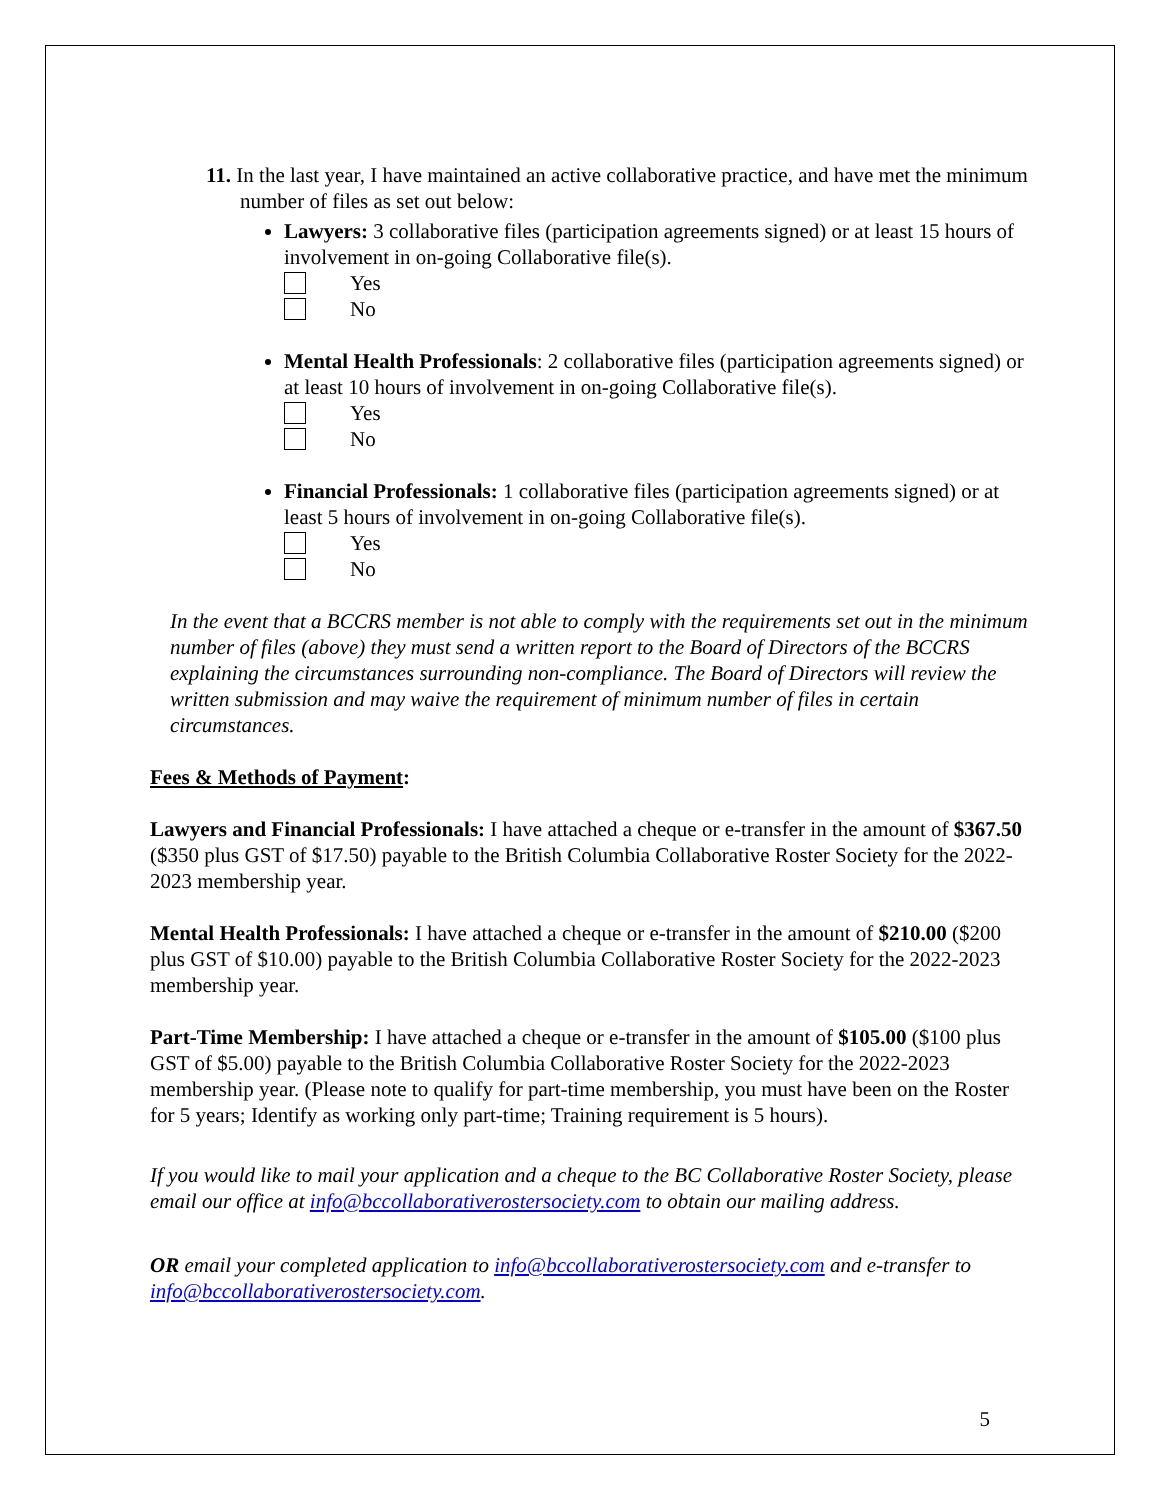11. In the last year, I have maintained an active collaborative practice, and have met the minimum number of files as set out below:
Lawyers: 3 collaborative files (participation agreements signed) or at least 15 hours of involvement in on-going Collaborative file(s).
Yes
No
Mental Health Professionals: 2 collaborative files (participation agreements signed) or at least 10 hours of involvement in on-going Collaborative file(s).
Yes
No
Financial Professionals: 1 collaborative files (participation agreements signed) or at least 5 hours of involvement in on-going Collaborative file(s).
Yes
No
In the event that a BCCRS member is not able to comply with the requirements set out in the minimum number of files (above) they must send a written report to the Board of Directors of the BCCRS explaining the circumstances surrounding non-compliance. The Board of Directors will review the written submission and may waive the requirement of minimum number of files in certain circumstances.
Fees & Methods of Payment:
Lawyers and Financial Professionals: I have attached a cheque or e-transfer in the amount of $367.50 ($350 plus GST of $17.50) payable to the British Columbia Collaborative Roster Society for the 2022-2023 membership year.
Mental Health Professionals: I have attached a cheque or e-transfer in the amount of $210.00 ($200 plus GST of $10.00) payable to the British Columbia Collaborative Roster Society for the 2022-2023 membership year.
Part-Time Membership: I have attached a cheque or e-transfer in the amount of $105.00 ($100 plus GST of $5.00) payable to the British Columbia Collaborative Roster Society for the 2022-2023 membership year. (Please note to qualify for part-time membership, you must have been on the Roster for 5 years; Identify as working only part-time; Training requirement is 5 hours).
If you would like to mail your application and a cheque to the BC Collaborative Roster Society, please email our office at info@bccollaborativerostersociety.com to obtain our mailing address.
OR email your completed application to info@bccollaborativerostersociety.com and e-transfer to info@bccollaborativerostersociety.com.
5